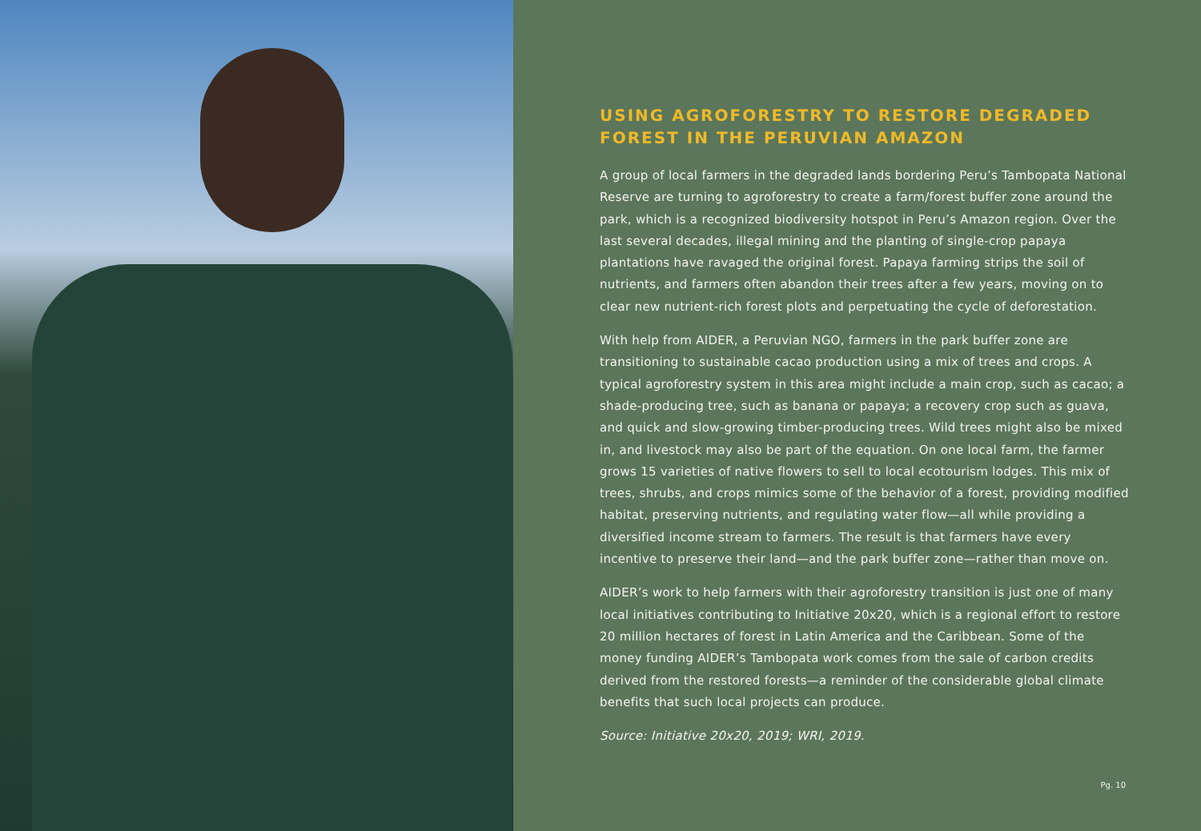USING AGROFORESTRY TO RESTORE DEGRADED FOREST IN THE PERUVIAN AMAZON
A group of local farmers in the degraded lands bordering Peru’s Tambopata National Reserve are turning to agroforestry to create a farm/forest buffer zone around the park, which is a recognized biodiversity hotspot in Peru’s Amazon region. Over the last several decades, illegal mining and the planting of single-crop papaya plantations have ravaged the original forest. Papaya farming strips the soil of nutrients, and farmers often abandon their trees after a few years, moving on to clear new nutrient-rich forest plots and perpetuating the cycle of deforestation.
With help from AIDER, a Peruvian NGO, farmers in the park buffer zone are transitioning to sustainable cacao production using a mix of trees and crops. A typical agroforestry system in this area might include a main crop, such as cacao; a shade-producing tree, such as banana or papaya; a recovery crop such as guava, and quick and slow-growing timber-producing trees. Wild trees might also be mixed in, and livestock may also be part of the equation. On one local farm, the farmer grows 15 varieties of native flowers to sell to local ecotourism lodges. This mix of trees, shrubs, and crops mimics some of the behavior of a forest, providing modified habitat, preserving nutrients, and regulating water flow—all while providing a diversified income stream to farmers. The result is that farmers have every incentive to preserve their land—and the park buffer zone—rather than move on.
AIDER’s work to help farmers with their agroforestry transition is just one of many local initiatives contributing to Initiative 20x20, which is a regional effort to restore 20 million hectares of forest in Latin America and the Caribbean. Some of the money funding AIDER’s Tambopata work comes from the sale of carbon credits derived from the restored forests—a reminder of the considerable global climate benefits that such local projects can produce.
Source: Initiative 20x20, 2019; WRI, 2019.
Pg. 10